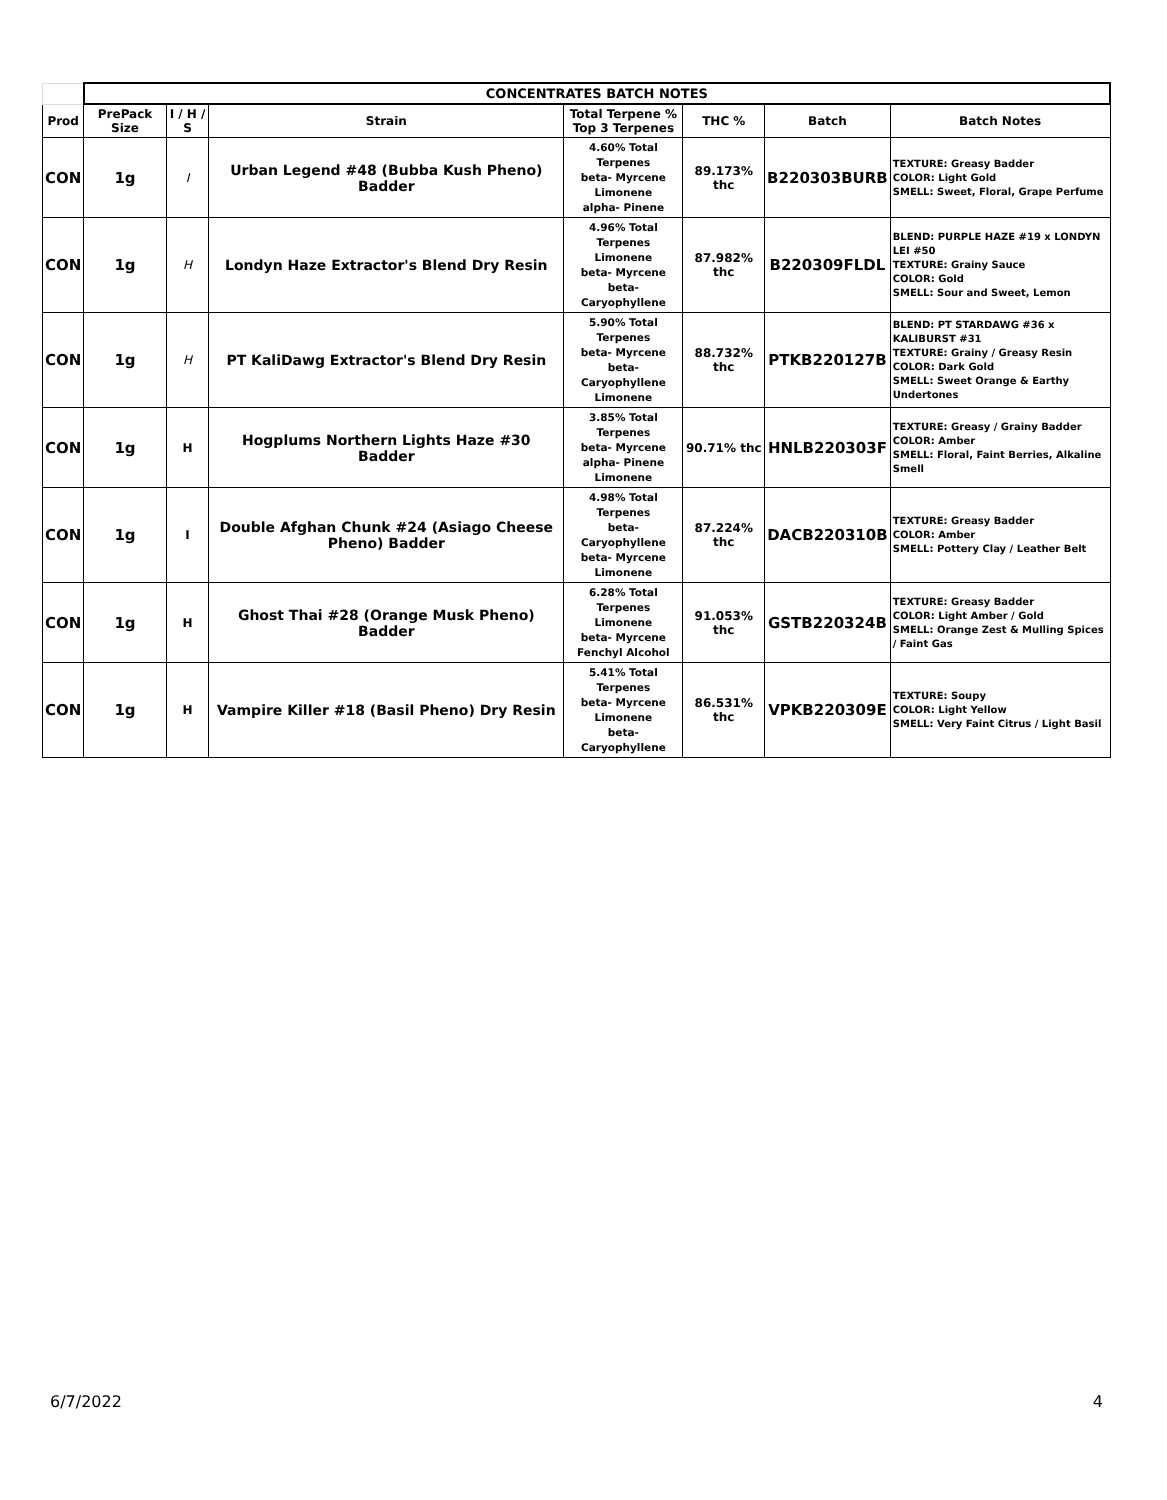| | CONCENTRATES BATCH NOTES | | | | | | |
| Prod | PrePack Size | I / H / S | Strain | Total Terpene % Top 3 Terpenes | THC % | Batch | Batch Notes |
| CON | 1g | I | Urban Legend #48 (Bubba Kush Pheno) Badder | 4.60% Total Terpenes beta- Myrcene Limonene alpha- Pinene | 89.173% thc | B220303BURB | TEXTURE: Greasy Badder COLOR: Light Gold SMELL: Sweet, Floral, Grape Perfume |
| CON | 1g | H | Londyn Haze Extractor's Blend Dry Resin | 4.96% Total Terpenes Limonene beta- Myrcene beta- Caryophyllene | 87.982% thc | B220309FLDL | BLEND: PURPLE HAZE #19 x LONDYN LEI #50 TEXTURE: Grainy Sauce COLOR: Gold SMELL: Sour and Sweet, Lemon |
| CON | 1g | H | PT KaliDawg Extractor's Blend Dry Resin | 5.90% Total Terpenes beta- Myrcene beta- Caryophyllene Limonene | 88.732% thc | PTKB220127B | BLEND: PT STARDAWG #36 x KALIBURST #31 TEXTURE: Grainy / Greasy Resin COLOR: Dark Gold SMELL: Sweet Orange & Earthy Undertones |
| CON | 1g | H | Hogplums Northern Lights Haze #30 Badder | 3.85% Total Terpenes beta- Myrcene alpha- Pinene Limonene | 90.71% thc | HNLB220303F | TEXTURE: Greasy / Grainy Badder COLOR: Amber SMELL: Floral, Faint Berries, Alkaline Smell |
| CON | 1g | I | Double Afghan Chunk #24 (Asiago Cheese Pheno) Badder | 4.98% Total Terpenes beta- Caryophyllene beta- Myrcene Limonene | 87.224% thc | DACB220310B | TEXTURE: Greasy Badder COLOR: Amber SMELL: Pottery Clay / Leather Belt |
| CON | 1g | H | Ghost Thai #28 (Orange Musk Pheno) Badder | 6.28% Total Terpenes Limonene beta- Myrcene Fenchyl Alcohol | 91.053% thc | GSTB220324B | TEXTURE: Greasy Badder COLOR: Light Amber / Gold SMELL: Orange Zest & Mulling Spices / Faint Gas |
| CON | 1g | H | Vampire Killer #18 (Basil Pheno) Dry Resin | 5.41% Total Terpenes beta- Myrcene Limonene beta- Caryophyllene | 86.531% thc | VPKB220309E | TEXTURE: Soupy COLOR: Light Yellow SMELL: Very Faint Citrus / Light Basil |
6/7/2022 4